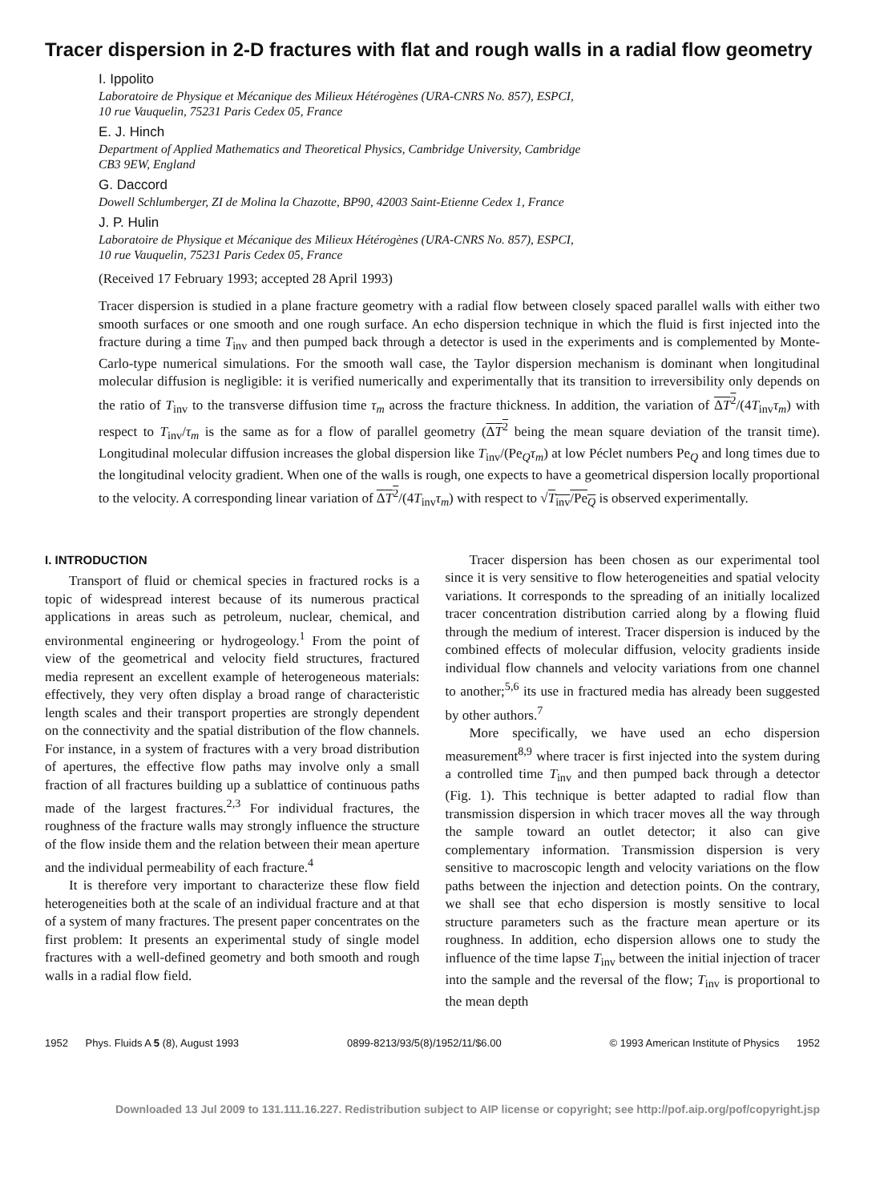Tracer dispersion in 2-D fractures with flat and rough walls in a radial flow geometry
I. Ippolito
Laboratoire de Physique et Mécanique des Milieux Hétérogènes (URA-CNRS No. 857), ESPCI,
10 rue Vauquelin, 75231 Paris Cedex 05, France
E. J. Hinch
Department of Applied Mathematics and Theoretical Physics, Cambridge University, Cambridge
CB3 9EW, England
G. Daccord
Dowell Schlumberger, ZI de Molina la Chazotte, BP90, 42003 Saint-Etienne Cedex 1, France
J. P. Hulin
Laboratoire de Physique et Mécanique des Milieux Hétérogènes (URA-CNRS No. 857), ESPCI,
10 rue Vauquelin, 75231 Paris Cedex 05, France
(Received 17 February 1993; accepted 28 April 1993)
Tracer dispersion is studied in a plane fracture geometry with a radial flow between closely spaced parallel walls with either two smooth surfaces or one smooth and one rough surface. An echo dispersion technique in which the fluid is first injected into the fracture during a time T<sub>inv</sub> and then pumped back through a detector is used in the experiments and is complemented by Monte-Carlo-type numerical simulations. For the smooth wall case, the Taylor dispersion mechanism is dominant when longitudinal molecular diffusion is negligible: it is verified numerically and experimentally that its transition to irreversibility only depends on the ratio of T<sub>inv</sub> to the transverse diffusion time τ<sub>m</sub> across the fracture thickness. In addition, the variation of ΔT<sup>2</sup>/(4T<sub>inv</sub>τ<sub>m</sub>) with respect to T<sub>inv</sub>/τ<sub>m</sub> is the same as for a flow of parallel geometry (ΔT<sup>2</sup> being the mean square deviation of the transit time). Longitudinal molecular diffusion increases the global dispersion like T<sub>inv</sub>/(Pe<sub>Q</sub>τ<sub>m</sub>) at low Péclet numbers Pe<sub>Q</sub> and long times due to the longitudinal velocity gradient. When one of the walls is rough, one expects to have a geometrical dispersion locally proportional to the velocity. A corresponding linear variation of ΔT<sup>2</sup>/(4T<sub>inv</sub>τ<sub>m</sub>) with respect to √T<sub>inv</sub>/Pe<sub>Q</sub> is observed experimentally.
I. INTRODUCTION
Transport of fluid or chemical species in fractured rocks is a topic of widespread interest because of its numerous practical applications in areas such as petroleum, nuclear, chemical, and environmental engineering or hydrogeology.<sup>1</sup> From the point of view of the geometrical and velocity field structures, fractured media represent an excellent example of heterogeneous materials: effectively, they very often display a broad range of characteristic length scales and their transport properties are strongly dependent on the connectivity and the spatial distribution of the flow channels. For instance, in a system of fractures with a very broad distribution of apertures, the effective flow paths may involve only a small fraction of all fractures building up a sublattice of continuous paths made of the largest fractures.<sup>2,3</sup> For individual fractures, the roughness of the fracture walls may strongly influence the structure of the flow inside them and the relation between their mean aperture and the individual permeability of each fracture.<sup>4</sup>
It is therefore very important to characterize these flow field heterogeneities both at the scale of an individual fracture and at that of a system of many fractures. The present paper concentrates on the first problem: It presents an experimental study of single model fractures with a well-defined geometry and both smooth and rough walls in a radial flow field.
Tracer dispersion has been chosen as our experimental tool since it is very sensitive to flow heterogeneities and spatial velocity variations. It corresponds to the spreading of an initially localized tracer concentration distribution carried along by a flowing fluid through the medium of interest. Tracer dispersion is induced by the combined effects of molecular diffusion, velocity gradients inside individual flow channels and velocity variations from one channel to another;<sup>5,6</sup> its use in fractured media has already been suggested by other authors.<sup>7</sup>
More specifically, we have used an echo dispersion measurement<sup>8,9</sup> where tracer is first injected into the system during a controlled time T<sub>inv</sub> and then pumped back through a detector (Fig. 1). This technique is better adapted to radial flow than transmission dispersion in which tracer moves all the way through the sample toward an outlet detector; it also can give complementary information. Transmission dispersion is very sensitive to macroscopic length and velocity variations on the flow paths between the injection and detection points. On the contrary, we shall see that echo dispersion is mostly sensitive to local structure parameters such as the fracture mean aperture or its roughness. In addition, echo dispersion allows one to study the influence of the time lapse T<sub>inv</sub> between the initial injection of tracer into the sample and the reversal of the flow; T<sub>inv</sub> is proportional to the mean depth
1952 Phys. Fluids A 5 (8), August 1993 0899-8213/93/5(8)/1952/11/$6.00 © 1993 American Institute of Physics 1952
Downloaded 13 Jul 2009 to 131.111.16.227. Redistribution subject to AIP license or copyright; see http://pof.aip.org/pof/copyright.jsp